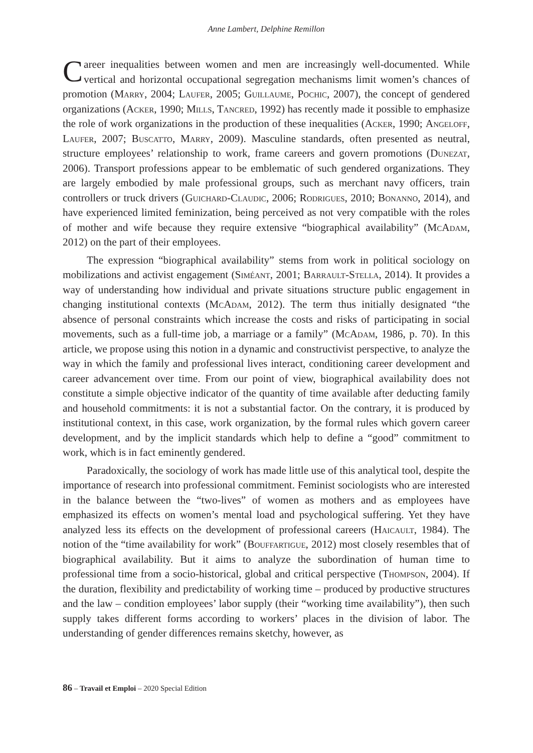Anne Lambert, Delphine Remillon
Career inequalities between women and men are increasingly well-documented. While vertical and horizontal occupational segregation mechanisms limit women’s chances of promotion (Marry, 2004; Laufer, 2005; Guillaume, Pochic, 2007), the concept of gendered organizations (Acker, 1990; Mills, Tancred, 1992) has recently made it possible to emphasize the role of work organizations in the production of these inequalities (Acker, 1990; Angeloff, Laufer, 2007; Buscatto, Marry, 2009). Masculine standards, often presented as neutral, structure employees’ relationship to work, frame careers and govern promotions (Dunezat, 2006). Transport professions appear to be emblematic of such gendered organizations. They are largely embodied by male professional groups, such as merchant navy officers, train controllers or truck drivers (Guichard-Claudic, 2006; Rodrigues, 2010; Bonanno, 2014), and have experienced limited feminization, being perceived as not very compatible with the roles of mother and wife because they require extensive “biographical availability” (McAdam, 2012) on the part of their employees.
The expression “biographical availability” stems from work in political sociology on mobilizations and activist engagement (Siméant, 2001; Barrault-Stella, 2014). It provides a way of understanding how individual and private situations structure public engagement in changing institutional contexts (McAdam, 2012). The term thus initially designated “the absence of personal constraints which increase the costs and risks of participating in social movements, such as a full-time job, a marriage or a family” (McAdam, 1986, p. 70). In this article, we propose using this notion in a dynamic and constructivist perspective, to analyze the way in which the family and professional lives interact, conditioning career development and career advancement over time. From our point of view, biographical availability does not constitute a simple objective indicator of the quantity of time available after deducting family and household commitments: it is not a substantial factor. On the contrary, it is produced by institutional context, in this case, work organization, by the formal rules which govern career development, and by the implicit standards which help to define a “good” commitment to work, which is in fact eminently gendered.
Paradoxically, the sociology of work has made little use of this analytical tool, despite the importance of research into professional commitment. Feminist sociologists who are interested in the balance between the “two-lives” of women as mothers and as employees have emphasized its effects on women’s mental load and psychological suffering. Yet they have analyzed less its effects on the development of professional careers (Haicault, 1984). The notion of the “time availability for work” (Bouffartigue, 2012) most closely resembles that of biographical availability. But it aims to analyze the subordination of human time to professional time from a socio-historical, global and critical perspective (Thompson, 2004). If the duration, flexibility and predictability of working time – produced by productive structures and the law – condition employees’ labor supply (their “working time availability”), then such supply takes different forms according to workers’ places in the division of labor. The understanding of gender differences remains sketchy, however, as
86 – Travail et Emploi – 2020 Special Edition